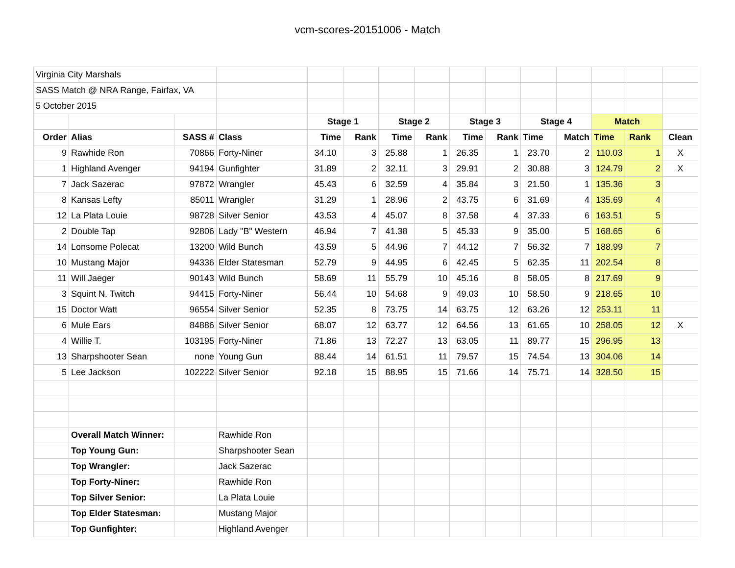vcm-scores-20151006 - Match
| Virginia City Marshals | | | | | | | | | | | | | | |
| SASS Match @ NRA Range, Fairfax, VA | | | | | | | | | | | | | | |
| 5 October 2015 | | | | | | | | | | | | | | |
| | | | | Stage 1 | | Stage 2 | | Stage 3 | | Stage 4 | | Match | | |
| Order | Alias | SASS # | Class | Time | Rank | Time | Rank | Time | Rank | Time | Match | Time | Rank | Clean |
| 9 | Rawhide Ron | 70866 | Forty-Niner | 34.10 | 3 | 25.88 | 1 | 26.35 | 1 | 23.70 | 2 | 110.03 | 1 | X |
| 1 | Highland Avenger | 94194 | Gunfighter | 31.89 | 2 | 32.11 | 3 | 29.91 | 2 | 30.88 | 3 | 124.79 | 2 | X |
| 7 | Jack Sazerac | 97872 | Wrangler | 45.43 | 6 | 32.59 | 4 | 35.84 | 3 | 21.50 | 1 | 135.36 | 3 | |
| 8 | Kansas Lefty | 85011 | Wrangler | 31.29 | 1 | 28.96 | 2 | 43.75 | 6 | 31.69 | 4 | 135.69 | 4 | |
| 12 | La Plata Louie | 98728 | Silver Senior | 43.53 | 4 | 45.07 | 8 | 37.58 | 4 | 37.33 | 6 | 163.51 | 5 | |
| 2 | Double Tap | 92806 | Lady "B" Western | 46.94 | 7 | 41.38 | 5 | 45.33 | 9 | 35.00 | 5 | 168.65 | 6 | |
| 14 | Lonsome Polecat | 13200 | Wild Bunch | 43.59 | 5 | 44.96 | 7 | 44.12 | 7 | 56.32 | 7 | 188.99 | 7 | |
| 10 | Mustang Major | 94336 | Elder Statesman | 52.79 | 9 | 44.95 | 6 | 42.45 | 5 | 62.35 | 11 | 202.54 | 8 | |
| 11 | Will Jaeger | 90143 | Wild Bunch | 58.69 | 11 | 55.79 | 10 | 45.16 | 8 | 58.05 | 8 | 217.69 | 9 | |
| 3 | Squint N. Twitch | 94415 | Forty-Niner | 56.44 | 10 | 54.68 | 9 | 49.03 | 10 | 58.50 | 9 | 218.65 | 10 | |
| 15 | Doctor Watt | 96554 | Silver Senior | 52.35 | 8 | 73.75 | 14 | 63.75 | 12 | 63.26 | 12 | 253.11 | 11 | |
| 6 | Mule Ears | 84886 | Silver Senior | 68.07 | 12 | 63.77 | 12 | 64.56 | 13 | 61.65 | 10 | 258.05 | 12 | X |
| 4 | Willie T. | 103195 | Forty-Niner | 71.86 | 13 | 72.27 | 13 | 63.05 | 11 | 89.77 | 15 | 296.95 | 13 | |
| 13 | Sharpshooter Sean | none | Young Gun | 88.44 | 14 | 61.51 | 11 | 79.57 | 15 | 74.54 | 13 | 304.06 | 14 | |
| 5 | Lee Jackson | 102222 | Silver Senior | 92.18 | 15 | 88.95 | 15 | 71.66 | 14 | 75.71 | 14 | 328.50 | 15 | |
| | Overall Match Winner: | | Rawhide Ron | | | | | | | | | | | |
| | Top Young Gun: | | Sharpshooter Sean | | | | | | | | | | | |
| | Top Wrangler: | | Jack Sazerac | | | | | | | | | | | |
| | Top Forty-Niner: | | Rawhide Ron | | | | | | | | | | | |
| | Top Silver Senior: | | La Plata Louie | | | | | | | | | | | |
| | Top Elder Statesman: | | Mustang Major | | | | | | | | | | | |
| | Top Gunfighter: | | Highland Avenger | | | | | | | | | | | |